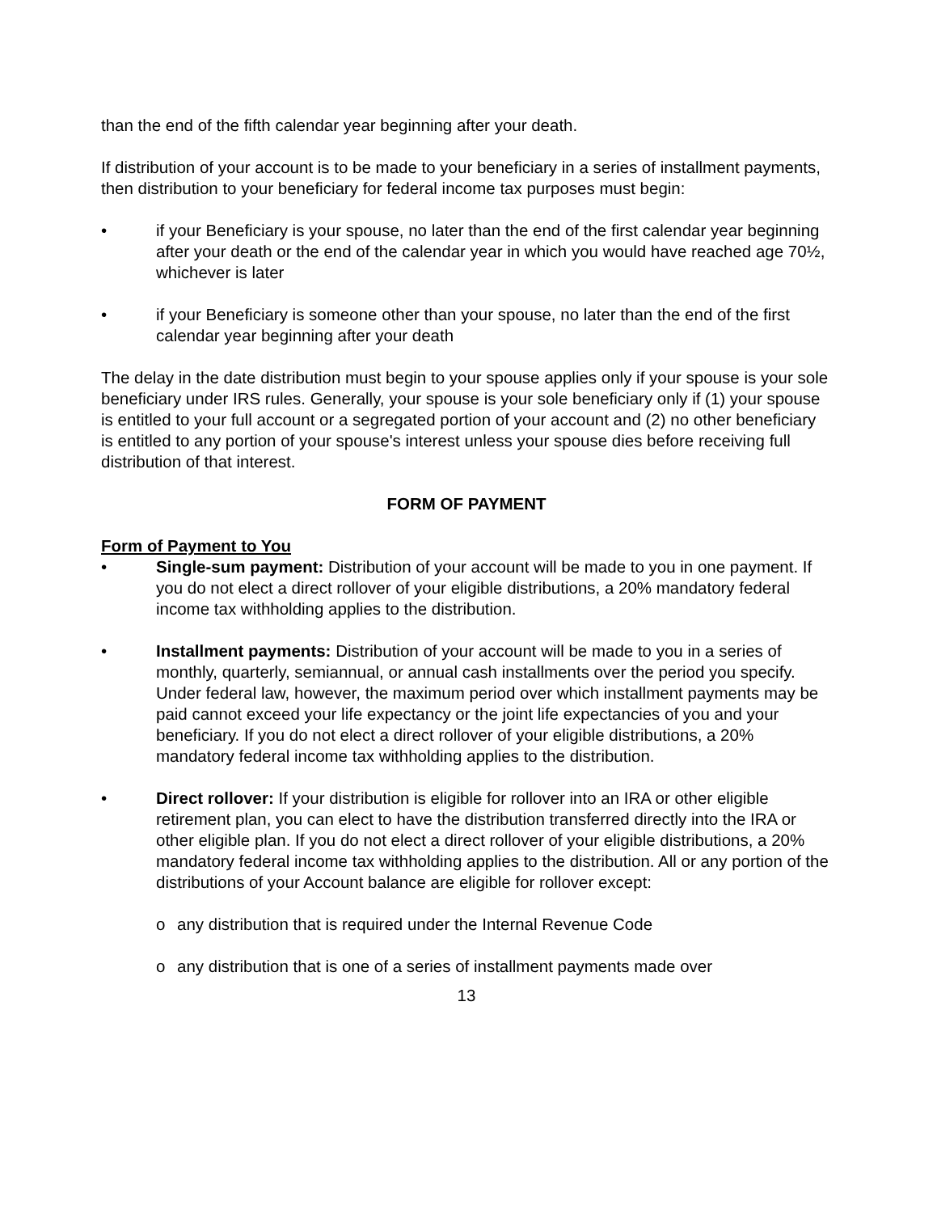than the end of the fifth calendar year beginning after your death.
If distribution of your account is to be made to your beneficiary in a series of installment payments, then distribution to your beneficiary for federal income tax purposes must begin:
• if your Beneficiary is your spouse, no later than the end of the first calendar year beginning after your death or the end of the calendar year in which you would have reached age 70½, whichever is later
• if your Beneficiary is someone other than your spouse, no later than the end of the first calendar year beginning after your death
The delay in the date distribution must begin to your spouse applies only if your spouse is your sole beneficiary under IRS rules. Generally, your spouse is your sole beneficiary only if (1) your spouse is entitled to your full account or a segregated portion of your account and (2) no other beneficiary is entitled to any portion of your spouse's interest unless your spouse dies before receiving full distribution of that interest.
FORM OF PAYMENT
Form of Payment to You
• Single-sum payment: Distribution of your account will be made to you in one payment. If you do not elect a direct rollover of your eligible distributions, a 20% mandatory federal income tax withholding applies to the distribution.
• Installment payments: Distribution of your account will be made to you in a series of monthly, quarterly, semiannual, or annual cash installments over the period you specify. Under federal law, however, the maximum period over which installment payments may be paid cannot exceed your life expectancy or the joint life expectancies of you and your beneficiary. If you do not elect a direct rollover of your eligible distributions, a 20% mandatory federal income tax withholding applies to the distribution.
• Direct rollover: If your distribution is eligible for rollover into an IRA or other eligible retirement plan, you can elect to have the distribution transferred directly into the IRA or other eligible plan. If you do not elect a direct rollover of your eligible distributions, a 20% mandatory federal income tax withholding applies to the distribution. All or any portion of the distributions of your Account balance are eligible for rollover except:
o any distribution that is required under the Internal Revenue Code
o any distribution that is one of a series of installment payments made over
13